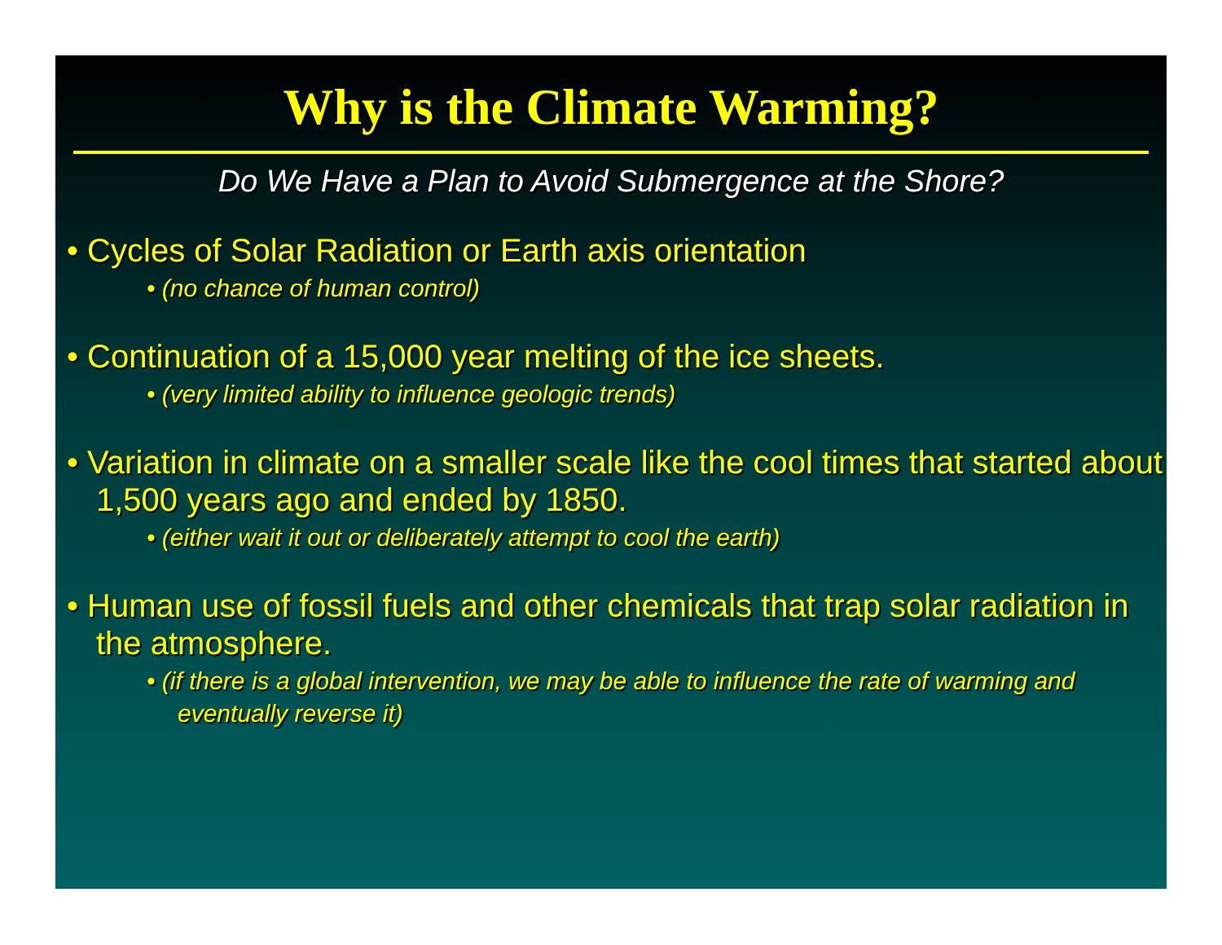Why is the Climate Warming?
Do We Have a Plan to Avoid Submergence at the Shore?
• Cycles of Solar Radiation or Earth axis orientation
• (no chance of human control)
• Continuation of a 15,000 year melting of the ice sheets.
• (very limited ability to influence geologic trends)
• Variation in climate on a smaller scale like the cool times that started about 1,500 years ago and ended by 1850.
• (either wait it out or deliberately attempt to cool the earth)
• Human use of fossil fuels and other chemicals that trap solar radiation in the atmosphere.
• (if there is a global intervention, we may be able to influence the rate of warming and eventually reverse it)